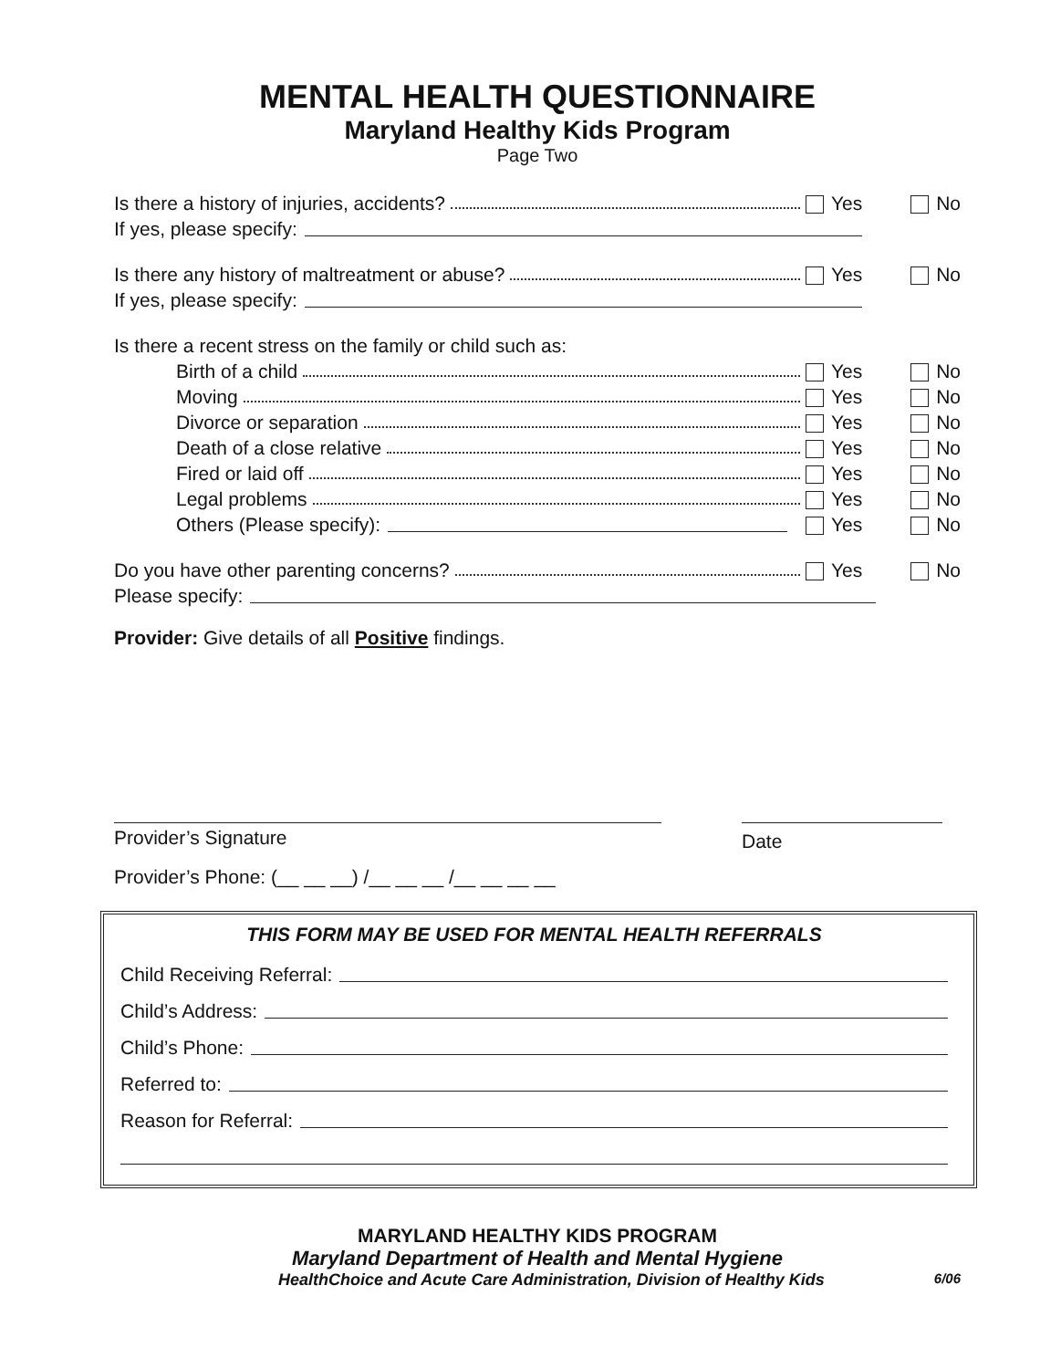MENTAL HEALTH QUESTIONNAIRE
Maryland Healthy Kids Program
Page Two
Is there a history of injuries, accidents? Yes No
If yes, please specify:
Is there any history of maltreatment or abuse? Yes No
If yes, please specify:
Is there a recent stress on the family or child such as:
Birth of a child Yes No
Moving Yes No
Divorce or separation Yes No
Death of a close relative Yes No
Fired or laid off Yes No
Legal problems Yes No
Others (Please specify): Yes No
Do you have other parenting concerns? Yes No
Please specify:
Provider: Give details of all Positive findings.
Provider’s Signature
Date
Provider’s Phone: (__ __ __) /__ __ __ /__ __ __ __
THIS FORM MAY BE USED FOR MENTAL HEALTH REFERRALS
Child Receiving Referral:
Child’s Address:
Child’s Phone:
Referred to:
Reason for Referral:
MARYLAND HEALTHY KIDS PROGRAM
Maryland Department of Health and Mental Hygiene
HealthChoice and Acute Care Administration, Division of Healthy Kids 6/06